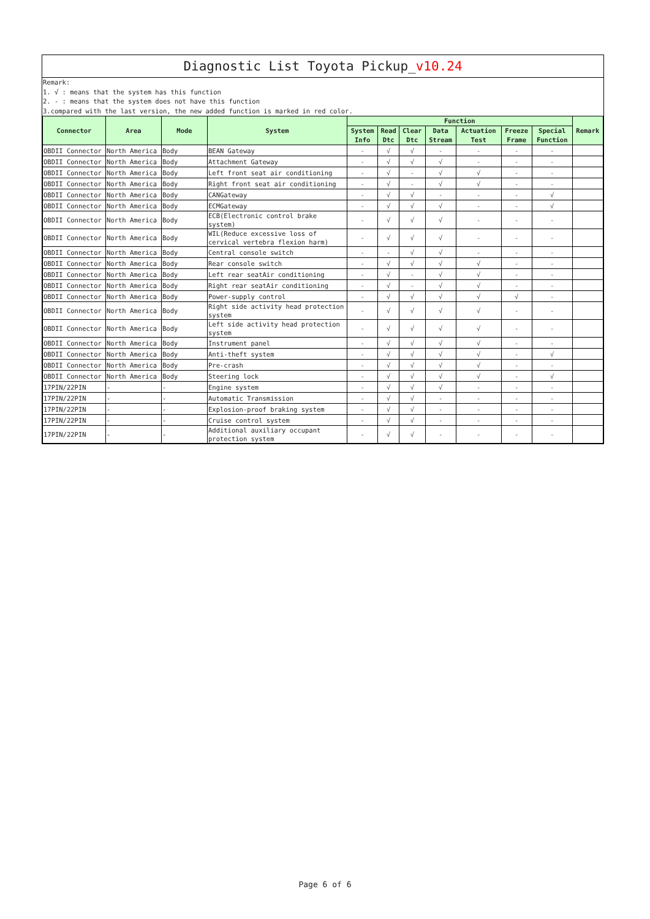Diagnostic List Toyota Pickup_v10.24
Remark:
1. √ : means that the system has this function
2. - : means that the system does not have this function
3.compared with the last version, the new added function is marked in red color.
| Connector | Area | Mode | System | Function | | | | | | | Remark |
| --- | --- | --- | --- | --- | --- | --- | --- | --- | --- | --- | --- |
| | | | | System Info | Read Dtc | Clear Dtc | Data Stream | Actuation Test | Freeze Frame | Special Function | |
| OBDII Connector | North America | Body | BEAN Gateway | - | √ | √ | - | - | - | - | |
| OBDII Connector | North America | Body | Attachment Gateway | - | √ | √ | √ | - | - | - | |
| OBDII Connector | North America | Body | Left front seat air conditioning | - | √ | - | √ | √ | - | - | |
| OBDII Connector | North America | Body | Right front seat air conditioning | - | √ | - | √ | √ | - | - | |
| OBDII Connector | North America | Body | CANGateway | - | √ | √ | - | - | - | √ | |
| OBDII Connector | North America | Body | ECMGateway | - | √ | √ | √ | - | - | √ | |
| OBDII Connector | North America | Body | ECB(Electronic control brake system) | - | √ | √ | √ | - | - | - | |
| OBDII Connector | North America | Body | WIL(Reduce excessive loss of cervical vertebra flexion harm) | - | √ | √ | √ | - | - | - | |
| OBDII Connector | North America | Body | Central console switch | - | - | √ | √ | - | - | - | |
| OBDII Connector | North America | Body | Rear console switch | - | √ | √ | √ | √ | - | - | |
| OBDII Connector | North America | Body | Left rear seatAir conditioning | - | √ | - | √ | √ | - | - | |
| OBDII Connector | North America | Body | Right rear seatAir conditioning | - | √ | - | √ | √ | - | - | |
| OBDII Connector | North America | Body | Power-supply control | - | √ | √ | √ | √ | √ | - | |
| OBDII Connector | North America | Body | Right side activity head protection system | - | √ | √ | √ | √ | - | - | |
| OBDII Connector | North America | Body | Left side activity head protection system | - | √ | √ | √ | √ | - | - | |
| OBDII Connector | North America | Body | Instrument panel | - | √ | √ | √ | √ | - | - | |
| OBDII Connector | North America | Body | Anti-theft system | - | √ | √ | √ | √ | - | √ | |
| OBDII Connector | North America | Body | Pre-crash | - | √ | √ | √ | √ | - | - | |
| OBDII Connector | North America | Body | Steering lock | - | √ | √ | √ | √ | - | √ | |
| 17PIN/22PIN | - | - | Engine system | - | √ | √ | √ | - | - | - | |
| 17PIN/22PIN | - | - | Automatic Transmission | - | √ | √ | - | - | - | - | |
| 17PIN/22PIN | - | - | Explosion-proof braking system | - | √ | √ | - | - | - | - | |
| 17PIN/22PIN | - | - | Cruise control system | - | √ | √ | - | - | - | - | |
| 17PIN/22PIN | - | - | Additional auxiliary occupant protection system | - | √ | √ | - | - | - | - | |
Page 6 of 6